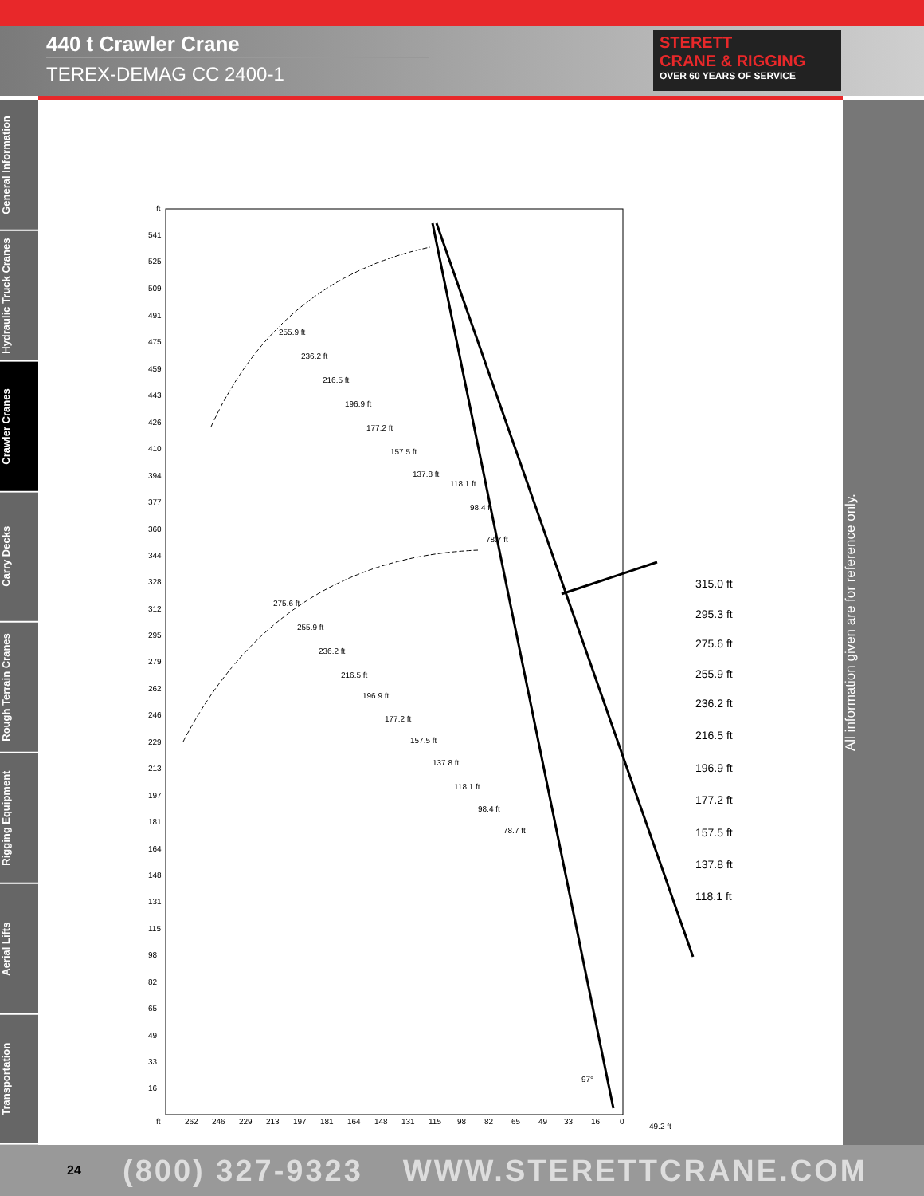440 t Crawler Crane
TEREX-DEMAG CC 2400-1
STERETT
CRANE & RIGGING
OVER 60 YEARS OF SERVICE
General Information
Hydraulic Truck Cranes
Crawler Cranes
Carry Decks
Rough Terrain Cranes
Rigging Equipment
Aerial Lifts
Transportation
ft
541
525
509
491
475
459
443
426
410
394
377
360
344
328
312
295
279
262
246
229
213
197
181
164
148
131
115
98
82
65
49
33
16
ft
262
246
229
213
197
181
164
148
131
115
98
82
65
49
33
16
0
49.2 ft
255.9 ft
236.2 ft
216.5 ft
196.9 ft
177.2 ft
157.5 ft
137.8 ft
118.1 ft
98.4 ft
78.7 ft
275.6 ft
255.9 ft
236.2 ft
216.5 ft
196.9 ft
177.2 ft
157.5 ft
137.8 ft
118.1 ft
98.4 ft
78.7 ft
97°
315.0 ft
295.3 ft
275.6 ft
255.9 ft
236.2 ft
216.5 ft
196.9 ft
177.2 ft
157.5 ft
137.8 ft
118.1 ft
All information given are for reference only.
24 (800) 327-9323 WWW.STERETTCRANE.COM